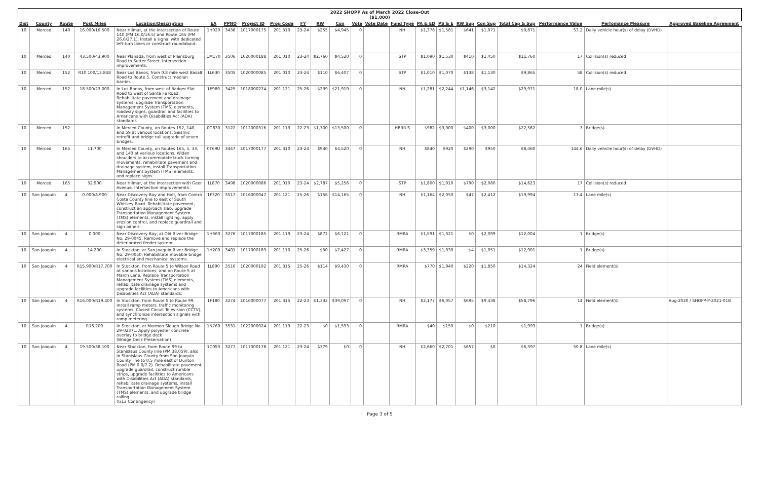2022 SHOPP As of March 2022 Close-Out
($1,000)
| Dist | County | Route | Post Miles | Location/Description | EA | PPNO | Project ID | Prog Code | FY | RW | Con | Vote | Vote Date | Fund Type | PA & ED | PS & E | RW Sup | Con Sup | Total Cap & Sup | Performance Value | Perfomance Measure | Approved Baseline Agreement |
| --- | --- | --- | --- | --- | --- | --- | --- | --- | --- | --- | --- | --- | --- | --- | --- | --- | --- | --- | --- | --- | --- | --- |
| 10 | Merced | 140 | 16.000/16.500 | Near Hilmar, at the intersection of Route 140 (PM 16.0/16.5) and Route 165 (PM 26.6/27.1). Install a signal with dedicated left-turn lanes or construct roundabout. | 1H020 | 3438 | 1017000175 | 201.310 | 23-24 | $255 | $4,945 | 0 | | NH | $1,378 | $1,581 | $641 | $1,071 | $9,871 | 53.2 | Daily vehicle hour(s) of delay (DVHD) | |
| 10 | Merced | 140 | 43.500/43.900 | Near Planada, from west of Plainsburg Road to Sutter Street. Intersection improvements. | 1M170 | 3506 | 1020000188 | 201.010 | 23-24 | $2,760 | $4,520 | 0 | | STP | $1,090 | $1,530 | $410 | $1,450 | $11,760 | 17 | Collision(s) reduced | |
| 10 | Merced | 152 | R10.100/13.848 | Near Los Banos, from 0.8 mile west Basalt Road to Route 5. Construct median barrier. | 1L630 | 3505 | 1020000085 | 201.010 | 23-24 | $110 | $6,407 | 0 | | STP | $1,010 | $1,070 | $138 | $1,130 | $9,865 | 58 | Collision(s) reduced | |
| 10 | Merced | 152 | 18.500/23.000 | In Los Banos, from west of Badger Flat Road to west of Santa Fe Road. Rehabilitate pavement and drainage systems, upgrade Transportation Management System (TMS) elements, roadway signs, guardrail and facilities to Americans with Disabilities Act (ADA) standards. | 1E980 | 3425 | 1018000274 | 201.121 | 25-26 | $239 | $21,919 | 0 | | NH | $1,281 | $2,244 | $1,146 | $3,142 | $29,971 | 18.0 | Lane mile(s) | |
| 10 | Merced | 152 | | In Merced County, on Routes 152, 140, and 59 at various locations. Seismic retrofit and bridge rail upgrade of seven bridges. | 0G830 | 3122 | 1012000316 | 201.113 | 22-23 | $1,700 | $13,500 | 0 | | HBRR-S | $982 | $3,000 | $400 | $3,000 | $22,582 | 7 | Bridge(s) | |
| 10 | Merced | 165 | 11.700 | In Merced County, on Routes 165, 5, 33, and 140 at various locations. Widen shoulders to accommodate truck turning movements, rehabilitate pavement and drainage system, install Transportation Management System (TMS) elements, and replace signs. | 0T69U | 3447 | 1017000177 | 201.310 | 23-24 | $940 | $4,520 | 0 | | NH | $840 | $920 | $290 | $950 | $8,460 | 144.6 | Daily vehicle hour(s) of delay (DVHD) | |
| 10 | Merced | 165 | 32.900 | Near Hilmar, at the intersection with Geer Avenue. Intersection improvements. | 1L870 | 3498 | 1020000086 | 201.010 | 23-24 | $2,787 | $5,256 | 0 | | STP | $1,800 | $1,910 | $790 | $2,080 | $14,623 | 17 | Collision(s) reduced | |
| 10 | San Joaquin | 4 | 0.000/8.900 | Near Discovery Bay and Holt, from Contra Costa County line to east of South Whiskey Road. Rehabilitate pavement, construct an approach slab, upgrade Transportation Management System (TMS) elements, install lighting, apply erosion control, and replace guardrail and sign panels. | 1F320 | 3517 | 1016000047 | 201.121 | 25-26 | $156 | $14,165 | 0 | | NH | $1,164 | $2,050 | $47 | $2,412 | $19,994 | 17.4 | Lane mile(s) | |
| 10 | San Joaquin | 4 | 0.000 | Near Discovery Bay, at Old River Bridge No. 29-0045. Remove and replace the deteriorated fender system. | 1H360 | 3276 | 1017000185 | 201.119 | 23-24 | $872 | $6,121 | 0 | | RMRA | $1,591 | $1,321 | $0 | $2,099 | $12,004 | 1 | Bridge(s) | |
| 10 | San Joaquin | 4 | 14.200 | In Stockton, at San Joaquin River Bridge No. 29-0050. Rehabilitate movable bridge electrical and mechanical systems. | 1H200 | 3401 | 1017000183 | 201.110 | 25-26 | $30 | $7,427 | 0 | | RMRA | $3,359 | $1,030 | $4 | $1,051 | $12,901 | 1 | Bridge(s) | |
| 10 | San Joaquin | 4 | R15.900/R17.700 | In Stockton, from Route 5 to Wilson Road at various locations, and on Route 5 at March Lane. Replace Transportation Management System (TMS) elements, rehabilitate drainage systems and upgrade facilities to Americans with Disabilities Act (ADA) standards. | 1L890 | 3516 | 1020000192 | 201.315 | 25-26 | $114 | $9,430 | 0 | | RMRA | $770 | $1,940 | $220 | $1,850 | $14,324 | 24 | Field element(s) | |
| 10 | San Joaquin | 4 | R16.000/R19.400 | In Stockton, from Route 5 to Route 99. Install ramp meters, traffic monitoring systems, Closed Circuit Television (CCTV), and synchronize intersection signals with ramp metering. | 1F180 | 3274 | 1016000077 | 201.315 | 22-23 | $1,332 | $39,097 | 0 | | NH | $2,177 | $6,057 | $695 | $9,438 | $58,796 | 14 | Field element(s) | Aug-2020 / SHOPP-P-2021-01B |
| 10 | San Joaquin | 4 | R16.200 | In Stockton, at Mormon Slough Bridge No. 29-0237L. Apply polyester concrete overlay to bridge deck. (Bridge Deck Preservation) | 1N760 | 3531 | 1022000024 | 201.119 | 22-23 | $0 | $1,593 | 0 | | RMRA | $40 | $150 | $0 | $210 | $1,993 | 1 | Bridge(s) | |
| 10 | San Joaquin | 4 | 19.500/38.100 | Near Stockton, from Route 99 to Stanislaus County line (PM 38.059); also in Stanislaus County from San Joaquin County line to 0.5 mile east of Dunton Road (PM 0.0/7.2). Rehabilitate pavement, upgrade guardrail, construct rumble strips, upgrade facilities to Americans with Disabilities Act (ADA) standards, rehabilitate drainage systems, install Transportation Management System (TMS) elements, and upgrade bridge railing. (G13 Contingency) | 1C050 | 3277 | 1017000178 | 201.121 | 23-24 | $379 | $0 | 0 | | NH | $2,660 | $2,701 | $657 | $0 | $6,397 | 50.8 | Lane mile(s) | |
Page 3 of 5